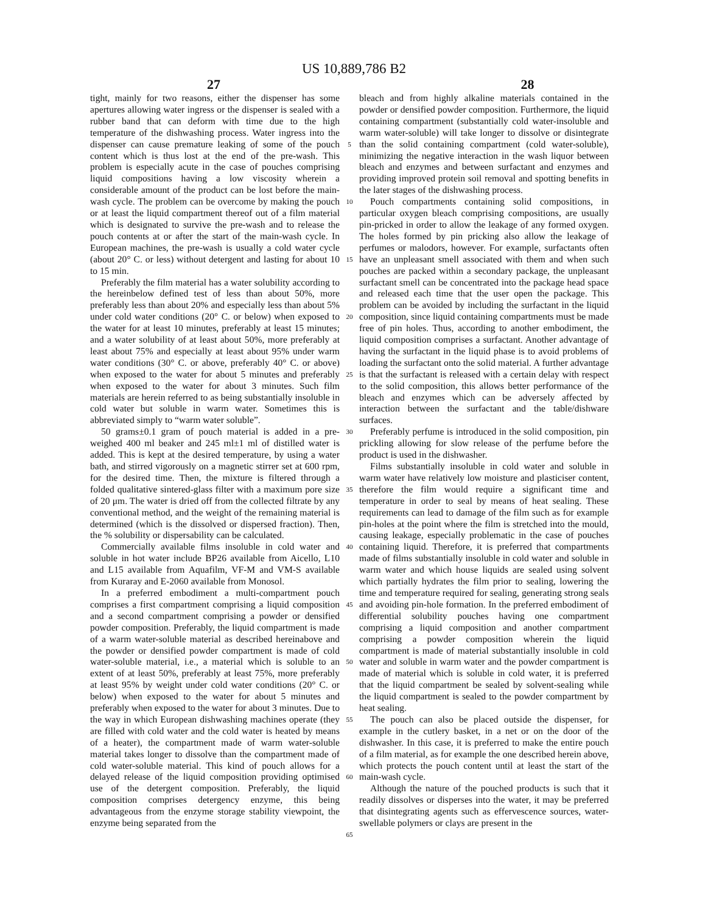US 10,889,786 B2
27 28
tight, mainly for two reasons, either the dispenser has some apertures allowing water ingress or the dispenser is sealed with a rubber band that can deform with time due to the high temperature of the dishwashing process. Water ingress into the dispenser can cause premature leaking of some of the pouch content which is thus lost at the end of the pre-wash. This problem is especially acute in the case of pouches comprising liquid compositions having a low viscosity wherein a considerable amount of the product can be lost before the main-wash cycle. The problem can be overcome by making the pouch or at least the liquid compartment thereof out of a film material which is designated to survive the pre-wash and to release the pouch contents at or after the start of the main-wash cycle. In European machines, the pre-wash is usually a cold water cycle (about 20° C. or less) without detergent and lasting for about 10 to 15 min.
Preferably the film material has a water solubility according to the hereinbelow defined test of less than about 50%, more preferably less than about 20% and especially less than about 5% under cold water conditions (20° C. or below) when exposed to the water for at least 10 minutes, preferably at least 15 minutes; and a water solubility of at least about 50%, more preferably at least about 75% and especially at least about 95% under warm water conditions (30° C. or above, preferably 40° C. or above) when exposed to the water for about 5 minutes and preferably when exposed to the water for about 3 minutes. Such film materials are herein referred to as being substantially insoluble in cold water but soluble in warm water. Sometimes this is abbreviated simply to “warm water soluble”.
50 grams±0.1 gram of pouch material is added in a pre-weighed 400 ml beaker and 245 ml±1 ml of distilled water is added. This is kept at the desired temperature, by using a water bath, and stirred vigorously on a magnetic stirrer set at 600 rpm, for the desired time. Then, the mixture is filtered through a folded qualitative sintered-glass filter with a maximum pore size of 20 μm. The water is dried off from the collected filtrate by any conventional method, and the weight of the remaining material is determined (which is the dissolved or dispersed fraction). Then, the % solubility or dispersability can be calculated.
Commercially available films insoluble in cold water and soluble in hot water include BP26 available from Aicello, L10 and L15 available from Aquafilm, VF-M and VM-S available from Kuraray and E-2060 available from Monosol.
In a preferred embodiment a multi-compartment pouch comprises a first compartment comprising a liquid composition and a second compartment comprising a powder or densified powder composition. Preferably, the liquid compartment is made of a warm water-soluble material as described hereinabove and the powder or densified powder compartment is made of cold water-soluble material, i.e., a material which is soluble to an extent of at least 50%, preferably at least 75%, more preferably at least 95% by weight under cold water conditions (20° C. or below) when exposed to the water for about 5 minutes and preferably when exposed to the water for about 3 minutes. Due to the way in which European dishwashing machines operate (they are filled with cold water and the cold water is heated by means of a heater), the compartment made of warm water-soluble material takes longer to dissolve than the compartment made of cold water-soluble material. This kind of pouch allows for a delayed release of the liquid composition providing optimised use of the detergent composition. Preferably, the liquid composition comprises detergency enzyme, this being advantageous from the enzyme storage stability viewpoint, the enzyme being separated from the
5
10
15
20
25
30
35
40
45
50
55
60
65
bleach and from highly alkaline materials contained in the powder or densified powder composition. Furthermore, the liquid containing compartment (substantially cold water-insoluble and warm water-soluble) will take longer to dissolve or disintegrate than the solid containing compartment (cold water-soluble), minimizing the negative interaction in the wash liquor between bleach and enzymes and between surfactant and enzymes and providing improved protein soil removal and spotting benefits in the later stages of the dishwashing process.
Pouch compartments containing solid compositions, in particular oxygen bleach comprising compositions, are usually pin-pricked in order to allow the leakage of any formed oxygen. The holes formed by pin pricking also allow the leakage of perfumes or malodors, however. For example, surfactants often have an unpleasant smell associated with them and when such pouches are packed within a secondary package, the unpleasant surfactant smell can be concentrated into the package head space and released each time that the user open the package. This problem can be avoided by including the surfactant in the liquid composition, since liquid containing compartments must be made free of pin holes. Thus, according to another embodiment, the liquid composition comprises a surfactant. Another advantage of having the surfactant in the liquid phase is to avoid problems of loading the surfactant onto the solid material. A further advantage is that the surfactant is released with a certain delay with respect to the solid composition, this allows better performance of the bleach and enzymes which can be adversely affected by interaction between the surfactant and the table/dishware surfaces.
Preferably perfume is introduced in the solid composition, pin prickling allowing for slow release of the perfume before the product is used in the dishwasher.
Films substantially insoluble in cold water and soluble in warm water have relatively low moisture and plasticiser content, therefore the film would require a significant time and temperature in order to seal by means of heat sealing. These requirements can lead to damage of the film such as for example pin-holes at the point where the film is stretched into the mould, causing leakage, especially problematic in the case of pouches containing liquid. Therefore, it is preferred that compartments made of films substantially insoluble in cold water and soluble in warm water and which house liquids are sealed using solvent which partially hydrates the film prior to sealing, lowering the time and temperature required for sealing, generating strong seals and avoiding pin-hole formation. In the preferred embodiment of differential solubility pouches having one compartment comprising a liquid composition and another compartment comprising a powder composition wherein the liquid compartment is made of material substantially insoluble in cold water and soluble in warm water and the powder compartment is made of material which is soluble in cold water, it is preferred that the liquid compartment be sealed by solvent-sealing while the liquid compartment is sealed to the powder compartment by heat sealing.
The pouch can also be placed outside the dispenser, for example in the cutlery basket, in a net or on the door of the dishwasher. In this case, it is preferred to make the entire pouch of a film material, as for example the one described herein above, which protects the pouch content until at least the start of the main-wash cycle.
Although the nature of the pouched products is such that it readily dissolves or disperses into the water, it may be preferred that disintegrating agents such as effervescence sources, water-swellable polymers or clays are present in the